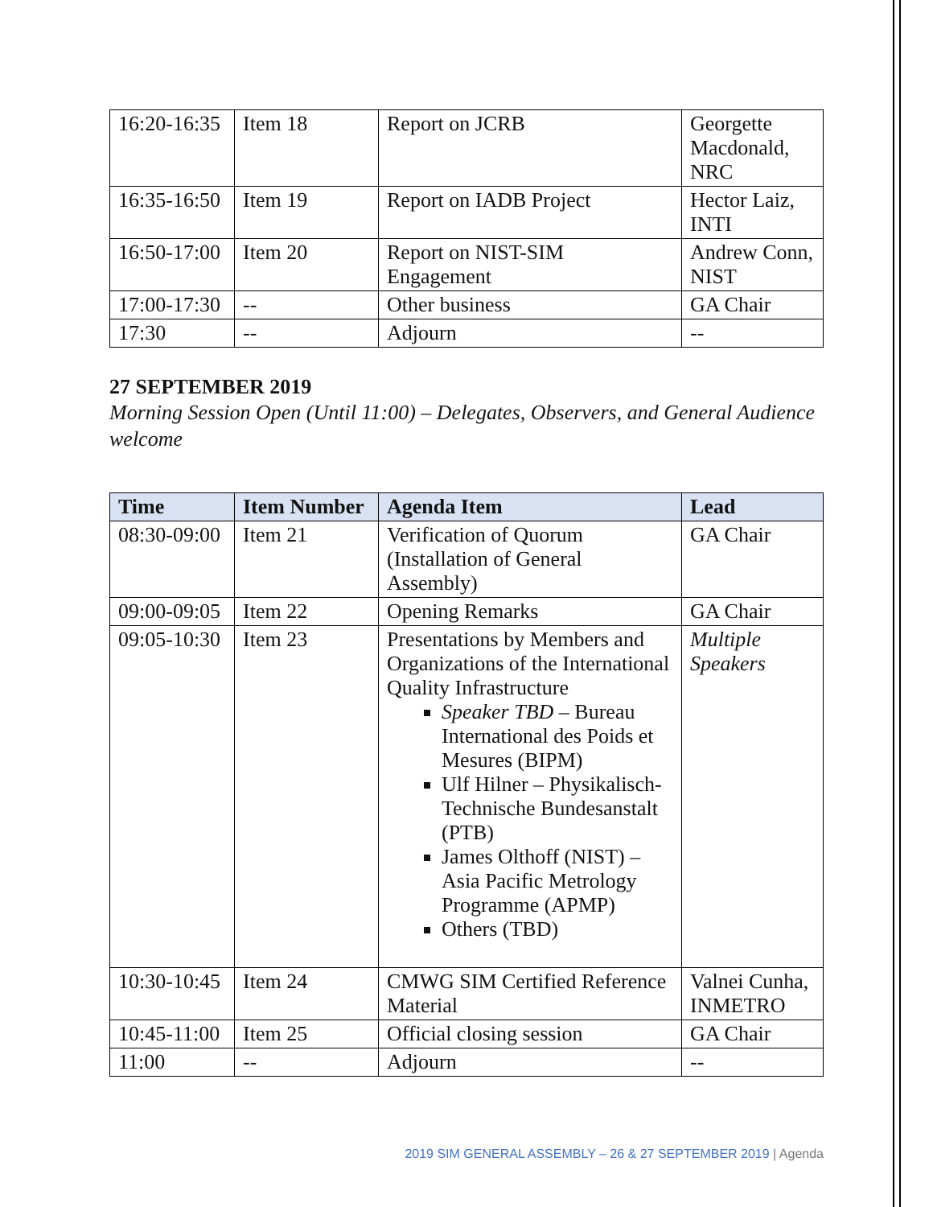| 16:20-16:35 | Item 18 | Report on JCRB | Georgette Macdonald, NRC |
| 16:35-16:50 | Item 19 | Report on IADB Project | Hector Laiz, INTI |
| 16:50-17:00 | Item 20 | Report on NIST-SIM Engagement | Andrew Conn, NIST |
| 17:00-17:30 | -- | Other business | GA Chair |
| 17:30 | -- | Adjourn | -- |
27 SEPTEMBER 2019
Morning Session Open (Until 11:00) – Delegates, Observers, and General Audience welcome
| Time | Item Number | Agenda Item | Lead |
| --- | --- | --- | --- |
| 08:30-09:00 | Item 21 | Verification of Quorum (Installation of General Assembly) | GA Chair |
| 09:00-09:05 | Item 22 | Opening Remarks | GA Chair |
| 09:05-10:30 | Item 23 | Presentations by Members and Organizations of the International Quality Infrastructure Speaker TBD – Bureau International des Poids et Mesures (BIPM) Ulf Hilner – Physikalisch-Technische Bundesanstalt (PTB) James Olthoff (NIST) – Asia Pacific Metrology Programme (APMP) Others (TBD) | Multiple Speakers |
| 10:30-10:45 | Item 24 | CMWG SIM Certified Reference Material | Valnei Cunha, INMETRO |
| 10:45-11:00 | Item 25 | Official closing session | GA Chair |
| 11:00 | -- | Adjourn | -- |
2019 SIM GENERAL ASSEMBLY – 26 & 27 SEPTEMBER 2019 | Agenda